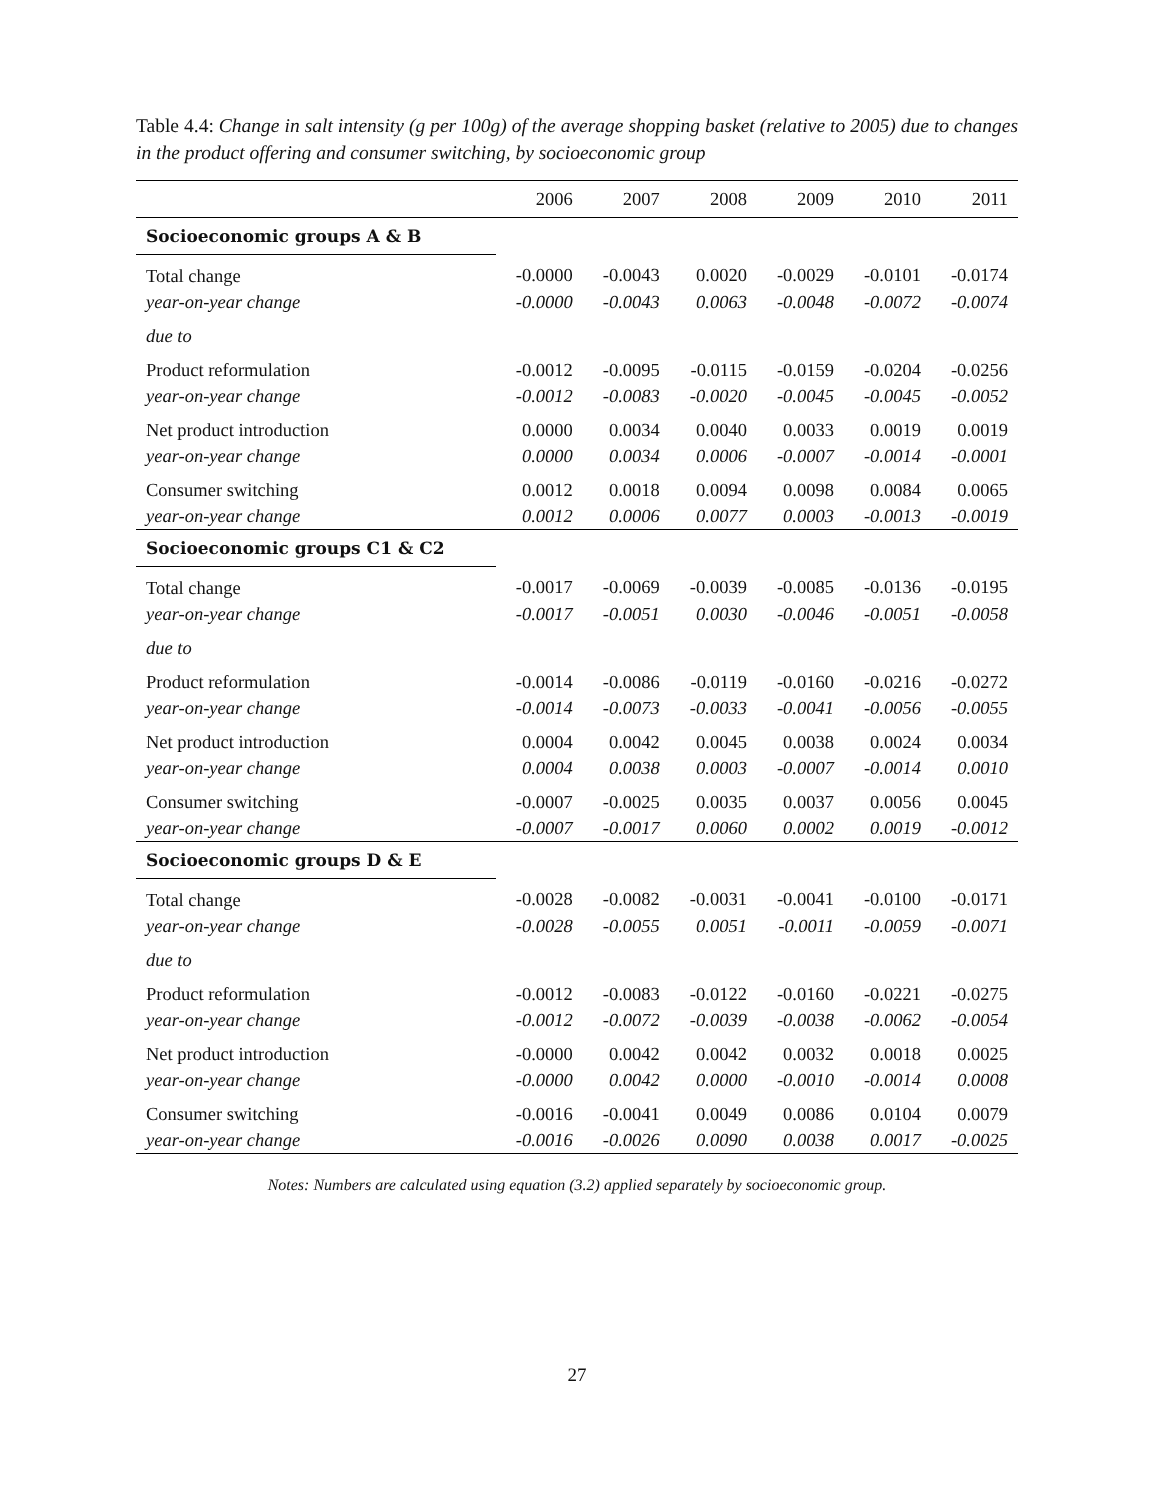Table 4.4: Change in salt intensity (g per 100g) of the average shopping basket (relative to 2005) due to changes in the product offering and consumer switching, by socioeconomic group
| | 2006 | 2007 | 2008 | 2009 | 2010 | 2011 |
| --- | --- | --- | --- | --- | --- | --- |
| Socioeconomic groups A & B | | | | | | |
| Total change | -0.0000 | -0.0043 | 0.0020 | -0.0029 | -0.0101 | -0.0174 |
| year-on-year change | -0.0000 | -0.0043 | 0.0063 | -0.0048 | -0.0072 | -0.0074 |
| due to | | | | | | |
| Product reformulation | -0.0012 | -0.0095 | -0.0115 | -0.0159 | -0.0204 | -0.0256 |
| year-on-year change | -0.0012 | -0.0083 | -0.0020 | -0.0045 | -0.0045 | -0.0052 |
| Net product introduction | 0.0000 | 0.0034 | 0.0040 | 0.0033 | 0.0019 | 0.0019 |
| year-on-year change | 0.0000 | 0.0034 | 0.0006 | -0.0007 | -0.0014 | -0.0001 |
| Consumer switching | 0.0012 | 0.0018 | 0.0094 | 0.0098 | 0.0084 | 0.0065 |
| year-on-year change | 0.0012 | 0.0006 | 0.0077 | 0.0003 | -0.0013 | -0.0019 |
| Socioeconomic groups C1 & C2 | | | | | | |
| Total change | -0.0017 | -0.0069 | -0.0039 | -0.0085 | -0.0136 | -0.0195 |
| year-on-year change | -0.0017 | -0.0051 | 0.0030 | -0.0046 | -0.0051 | -0.0058 |
| due to | | | | | | |
| Product reformulation | -0.0014 | -0.0086 | -0.0119 | -0.0160 | -0.0216 | -0.0272 |
| year-on-year change | -0.0014 | -0.0073 | -0.0033 | -0.0041 | -0.0056 | -0.0055 |
| Net product introduction | 0.0004 | 0.0042 | 0.0045 | 0.0038 | 0.0024 | 0.0034 |
| year-on-year change | 0.0004 | 0.0038 | 0.0003 | -0.0007 | -0.0014 | 0.0010 |
| Consumer switching | -0.0007 | -0.0025 | 0.0035 | 0.0037 | 0.0056 | 0.0045 |
| year-on-year change | -0.0007 | -0.0017 | 0.0060 | 0.0002 | 0.0019 | -0.0012 |
| Socioeconomic groups D & E | | | | | | |
| Total change | -0.0028 | -0.0082 | -0.0031 | -0.0041 | -0.0100 | -0.0171 |
| year-on-year change | -0.0028 | -0.0055 | 0.0051 | -0.0011 | -0.0059 | -0.0071 |
| due to | | | | | | |
| Product reformulation | -0.0012 | -0.0083 | -0.0122 | -0.0160 | -0.0221 | -0.0275 |
| year-on-year change | -0.0012 | -0.0072 | -0.0039 | -0.0038 | -0.0062 | -0.0054 |
| Net product introduction | -0.0000 | 0.0042 | 0.0042 | 0.0032 | 0.0018 | 0.0025 |
| year-on-year change | -0.0000 | 0.0042 | 0.0000 | -0.0010 | -0.0014 | 0.0008 |
| Consumer switching | -0.0016 | -0.0041 | 0.0049 | 0.0086 | 0.0104 | 0.0079 |
| year-on-year change | -0.0016 | -0.0026 | 0.0090 | 0.0038 | 0.0017 | -0.0025 |
Notes: Numbers are calculated using equation (3.2) applied separately by socioeconomic group.
27